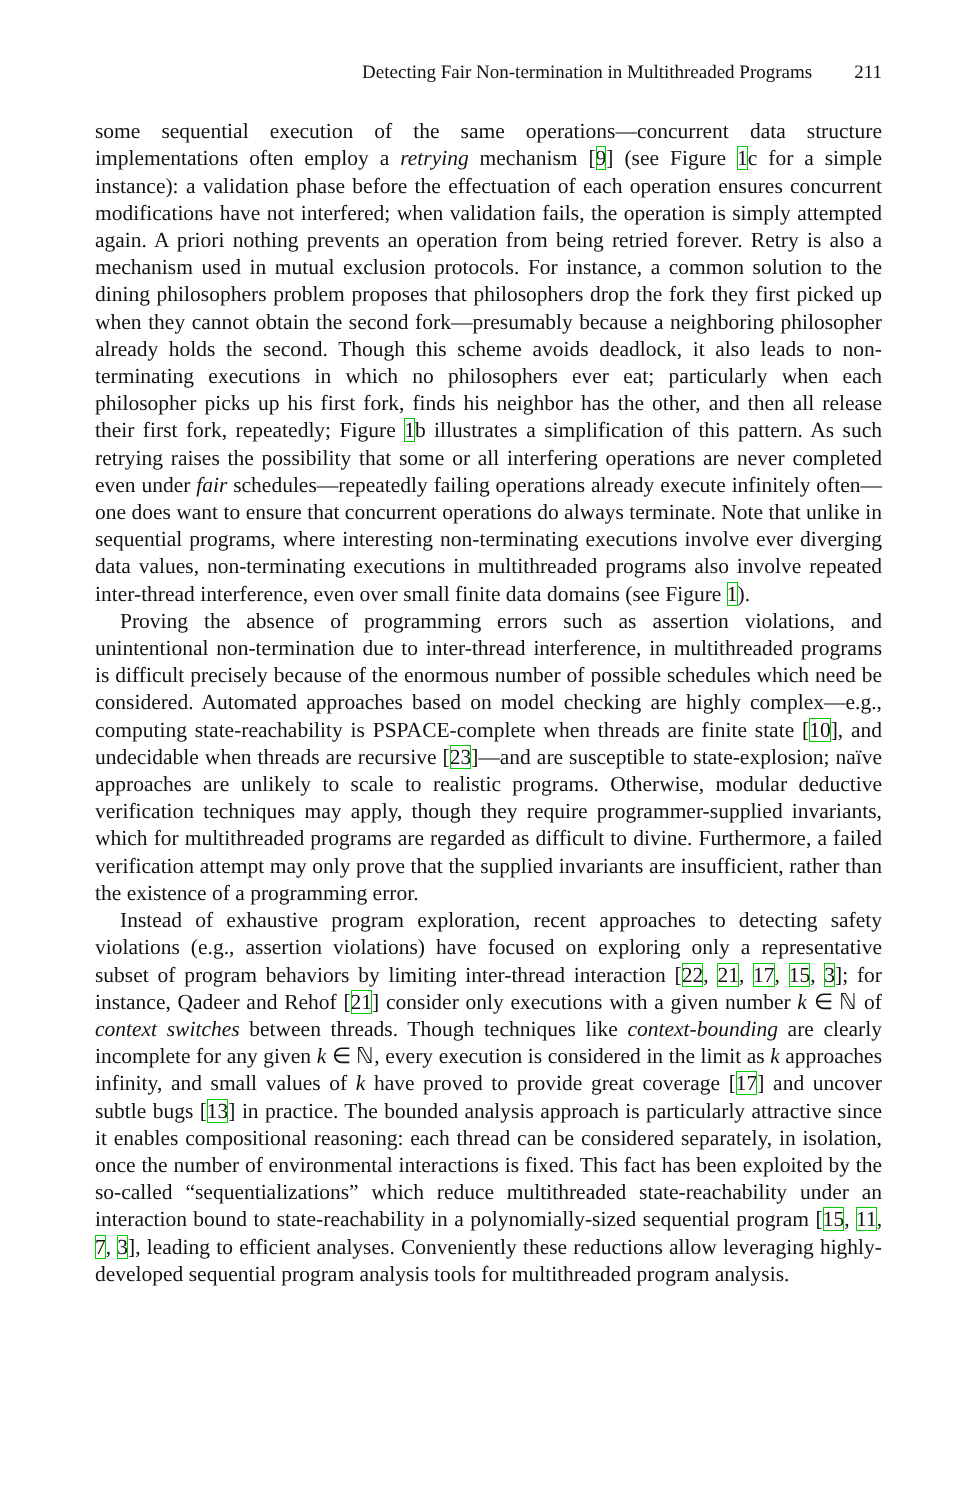Detecting Fair Non-termination in Multithreaded Programs 211
some sequential execution of the same operations—concurrent data structure implementations often employ a retrying mechanism [9] (see Figure 1c for a simple instance): a validation phase before the effectuation of each operation ensures concurrent modifications have not interfered; when validation fails, the operation is simply attempted again. A priori nothing prevents an operation from being retried forever. Retry is also a mechanism used in mutual exclusion protocols. For instance, a common solution to the dining philosophers problem proposes that philosophers drop the fork they first picked up when they cannot obtain the second fork—presumably because a neighboring philosopher already holds the second. Though this scheme avoids deadlock, it also leads to non-terminating executions in which no philosophers ever eat; particularly when each philosopher picks up his first fork, finds his neighbor has the other, and then all release their first fork, repeatedly; Figure 1b illustrates a simplification of this pattern. As such retrying raises the possibility that some or all interfering operations are never completed even under fair schedules—repeatedly failing operations already execute infinitely often—one does want to ensure that concurrent operations do always terminate. Note that unlike in sequential programs, where interesting non-terminating executions involve ever diverging data values, non-terminating executions in multithreaded programs also involve repeated inter-thread interference, even over small finite data domains (see Figure 1).
Proving the absence of programming errors such as assertion violations, and unintentional non-termination due to inter-thread interference, in multithreaded programs is difficult precisely because of the enormous number of possible schedules which need be considered. Automated approaches based on model checking are highly complex—e.g., computing state-reachability is PSPACE-complete when threads are finite state [10], and undecidable when threads are recursive [23]—and are susceptible to state-explosion; naïve approaches are unlikely to scale to realistic programs. Otherwise, modular deductive verification techniques may apply, though they require programmer-supplied invariants, which for multithreaded programs are regarded as difficult to divine. Furthermore, a failed verification attempt may only prove that the supplied invariants are insufficient, rather than the existence of a programming error.
Instead of exhaustive program exploration, recent approaches to detecting safety violations (e.g., assertion violations) have focused on exploring only a representative subset of program behaviors by limiting inter-thread interaction [22, 21, 17, 15, 3]; for instance, Qadeer and Rehof [21] consider only executions with a given number k ∈ ℕ of context switches between threads. Though techniques like context-bounding are clearly incomplete for any given k ∈ ℕ, every execution is considered in the limit as k approaches infinity, and small values of k have proved to provide great coverage [17] and uncover subtle bugs [13] in practice. The bounded analysis approach is particularly attractive since it enables compositional reasoning: each thread can be considered separately, in isolation, once the number of environmental interactions is fixed. This fact has been exploited by the so-called “sequentializations” which reduce multithreaded state-reachability under an interaction bound to state-reachability in a polynomially-sized sequential program [15, 11, 7, 3], leading to efficient analyses. Conveniently these reductions allow leveraging highly-developed sequential program analysis tools for multithreaded program analysis.